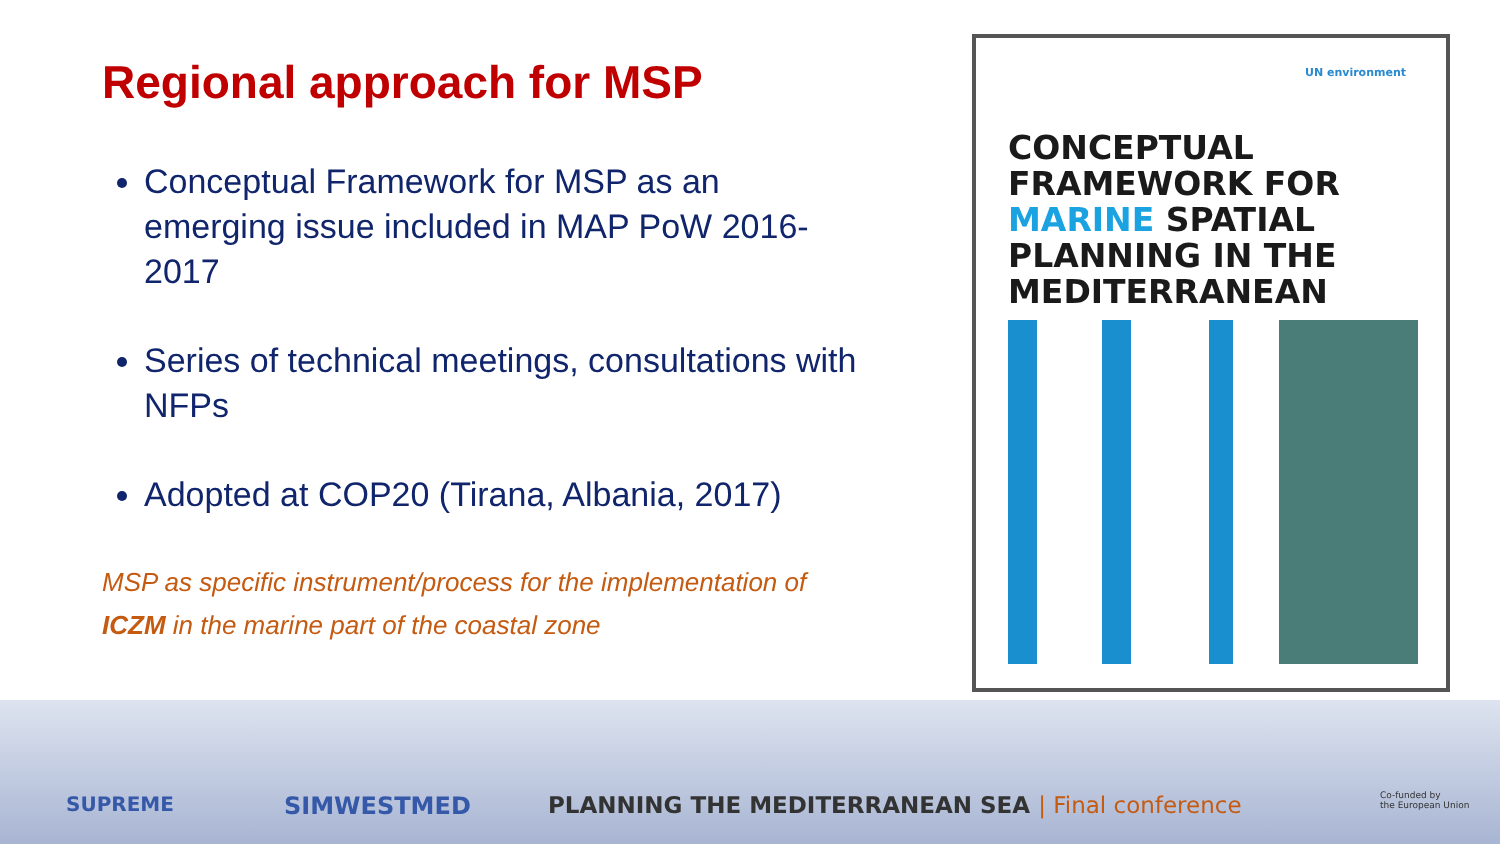Regional approach for MSP
Conceptual Framework for MSP as an emerging issue included in MAP PoW 2016-2017
Series of technical meetings, consultations with NFPs
Adopted at COP20 (Tirana, Albania, 2017)
MSP as specific instrument/process for the implementation of ICZM in the marine part of the coastal zone
UN environment
CONCEPTUAL
FRAMEWORK FOR
MARINE SPATIAL
PLANNING IN THE
MEDITERRANEAN
SUPREME SIMWESTMED PLANNING THE MEDITERRANEAN SEA | Final conference Co-funded by
the European Union